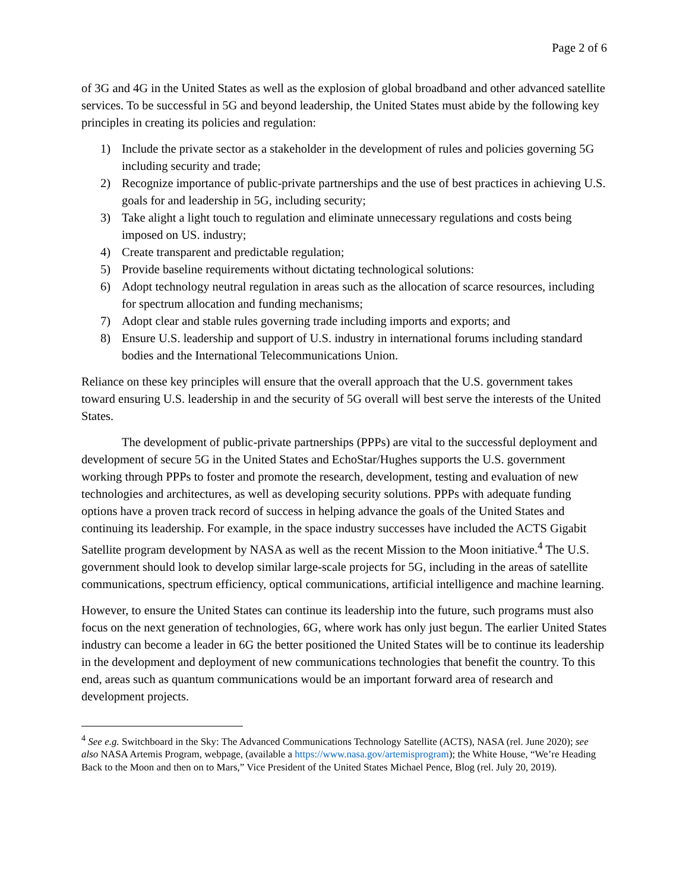Page 2 of 6
of 3G and 4G in the United States as well as the explosion of global broadband and other advanced satellite services. To be successful in 5G and beyond leadership, the United States must abide by the following key principles in creating its policies and regulation:
1) Include the private sector as a stakeholder in the development of rules and policies governing 5G including security and trade;
2) Recognize importance of public-private partnerships and the use of best practices in achieving U.S. goals for and leadership in 5G, including security;
3) Take alight a light touch to regulation and eliminate unnecessary regulations and costs being imposed on US. industry;
4) Create transparent and predictable regulation;
5) Provide baseline requirements without dictating technological solutions:
6) Adopt technology neutral regulation in areas such as the allocation of scarce resources, including for spectrum allocation and funding mechanisms;
7) Adopt clear and stable rules governing trade including imports and exports; and
8) Ensure U.S. leadership and support of U.S. industry in international forums including standard bodies and the International Telecommunications Union.
Reliance on these key principles will ensure that the overall approach that the U.S. government takes toward ensuring U.S. leadership in and the security of 5G overall will best serve the interests of the United States.
The development of public-private partnerships (PPPs) are vital to the successful deployment and development of secure 5G in the United States and EchoStar/Hughes supports the U.S. government working through PPPs to foster and promote the research, development, testing and evaluation of new technologies and architectures, as well as developing security solutions. PPPs with adequate funding options have a proven track record of success in helping advance the goals of the United States and continuing its leadership. For example, in the space industry successes have included the ACTS Gigabit Satellite program development by NASA as well as the recent Mission to the Moon initiative.<sup>4</sup> The U.S. government should look to develop similar large-scale projects for 5G, including in the areas of satellite communications, spectrum efficiency, optical communications, artificial intelligence and machine learning.
However, to ensure the United States can continue its leadership into the future, such programs must also focus on the next generation of technologies, 6G, where work has only just begun. The earlier United States industry can become a leader in 6G the better positioned the United States will be to continue its leadership in the development and deployment of new communications technologies that benefit the country. To this end, areas such as quantum communications would be an important forward area of research and development projects.
<sup>4</sup> See e.g. Switchboard in the Sky: The Advanced Communications Technology Satellite (ACTS), NASA (rel. June 2020); see also NASA Artemis Program, webpage, (available a https://www.nasa.gov/artemisprogram); the White House, “We’re Heading Back to the Moon and then on to Mars,” Vice President of the United States Michael Pence, Blog (rel. July 20, 2019).